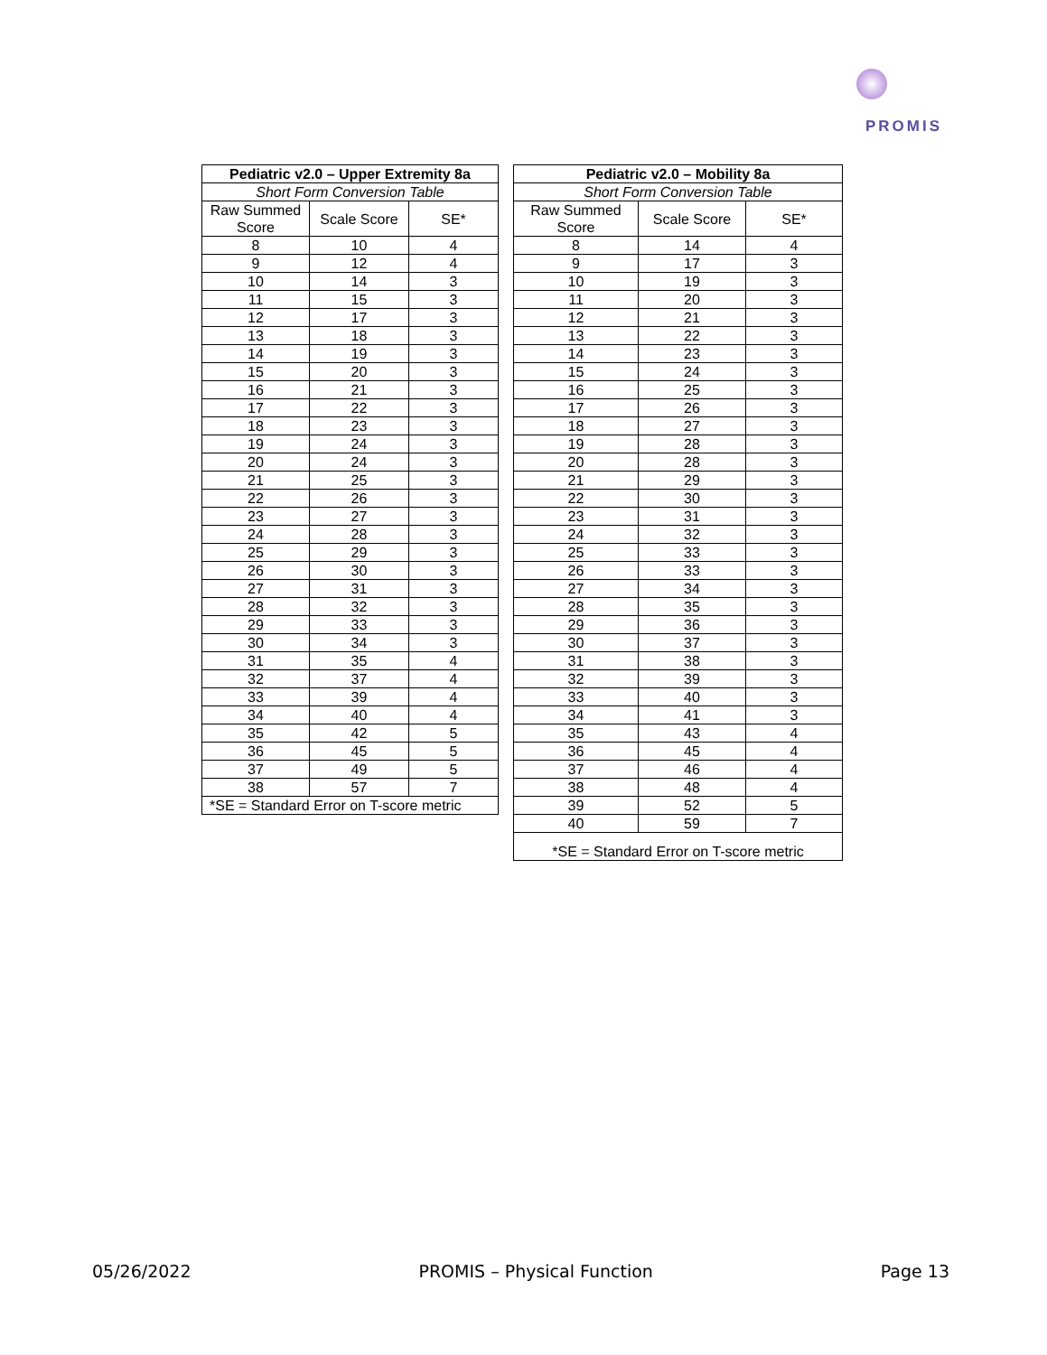PROMIS
| Pediatric v2.0 – Upper Extremity 8a | | |
| --- | --- | --- |
| Short Form Conversion Table | | |
| Raw Summed Score | Scale Score | SE* |
| 8 | 10 | 4 |
| 9 | 12 | 4 |
| 10 | 14 | 3 |
| 11 | 15 | 3 |
| 12 | 17 | 3 |
| 13 | 18 | 3 |
| 14 | 19 | 3 |
| 15 | 20 | 3 |
| 16 | 21 | 3 |
| 17 | 22 | 3 |
| 18 | 23 | 3 |
| 19 | 24 | 3 |
| 20 | 24 | 3 |
| 21 | 25 | 3 |
| 22 | 26 | 3 |
| 23 | 27 | 3 |
| 24 | 28 | 3 |
| 25 | 29 | 3 |
| 26 | 30 | 3 |
| 27 | 31 | 3 |
| 28 | 32 | 3 |
| 29 | 33 | 3 |
| 30 | 34 | 3 |
| 31 | 35 | 4 |
| 32 | 37 | 4 |
| 33 | 39 | 4 |
| 34 | 40 | 4 |
| 35 | 42 | 5 |
| 36 | 45 | 5 |
| 37 | 49 | 5 |
| 38 | 57 | 7 |
| *SE = Standard Error on T-score metric | | |
| Pediatric v2.0 – Mobility 8a | | |
| --- | --- | --- |
| Short Form Conversion Table | | |
| Raw Summed Score | Scale Score | SE* |
| 8 | 14 | 4 |
| 9 | 17 | 3 |
| 10 | 19 | 3 |
| 11 | 20 | 3 |
| 12 | 21 | 3 |
| 13 | 22 | 3 |
| 14 | 23 | 3 |
| 15 | 24 | 3 |
| 16 | 25 | 3 |
| 17 | 26 | 3 |
| 18 | 27 | 3 |
| 19 | 28 | 3 |
| 20 | 28 | 3 |
| 21 | 29 | 3 |
| 22 | 30 | 3 |
| 23 | 31 | 3 |
| 24 | 32 | 3 |
| 25 | 33 | 3 |
| 26 | 33 | 3 |
| 27 | 34 | 3 |
| 28 | 35 | 3 |
| 29 | 36 | 3 |
| 30 | 37 | 3 |
| 31 | 38 | 3 |
| 32 | 39 | 3 |
| 33 | 40 | 3 |
| 34 | 41 | 3 |
| 35 | 43 | 4 |
| 36 | 45 | 4 |
| 37 | 46 | 4 |
| 38 | 48 | 4 |
| 39 | 52 | 5 |
| 40 | 59 | 7 |
| *SE = Standard Error on T-score metric | | |
05/26/2022 PROMIS – Physical Function Page 13